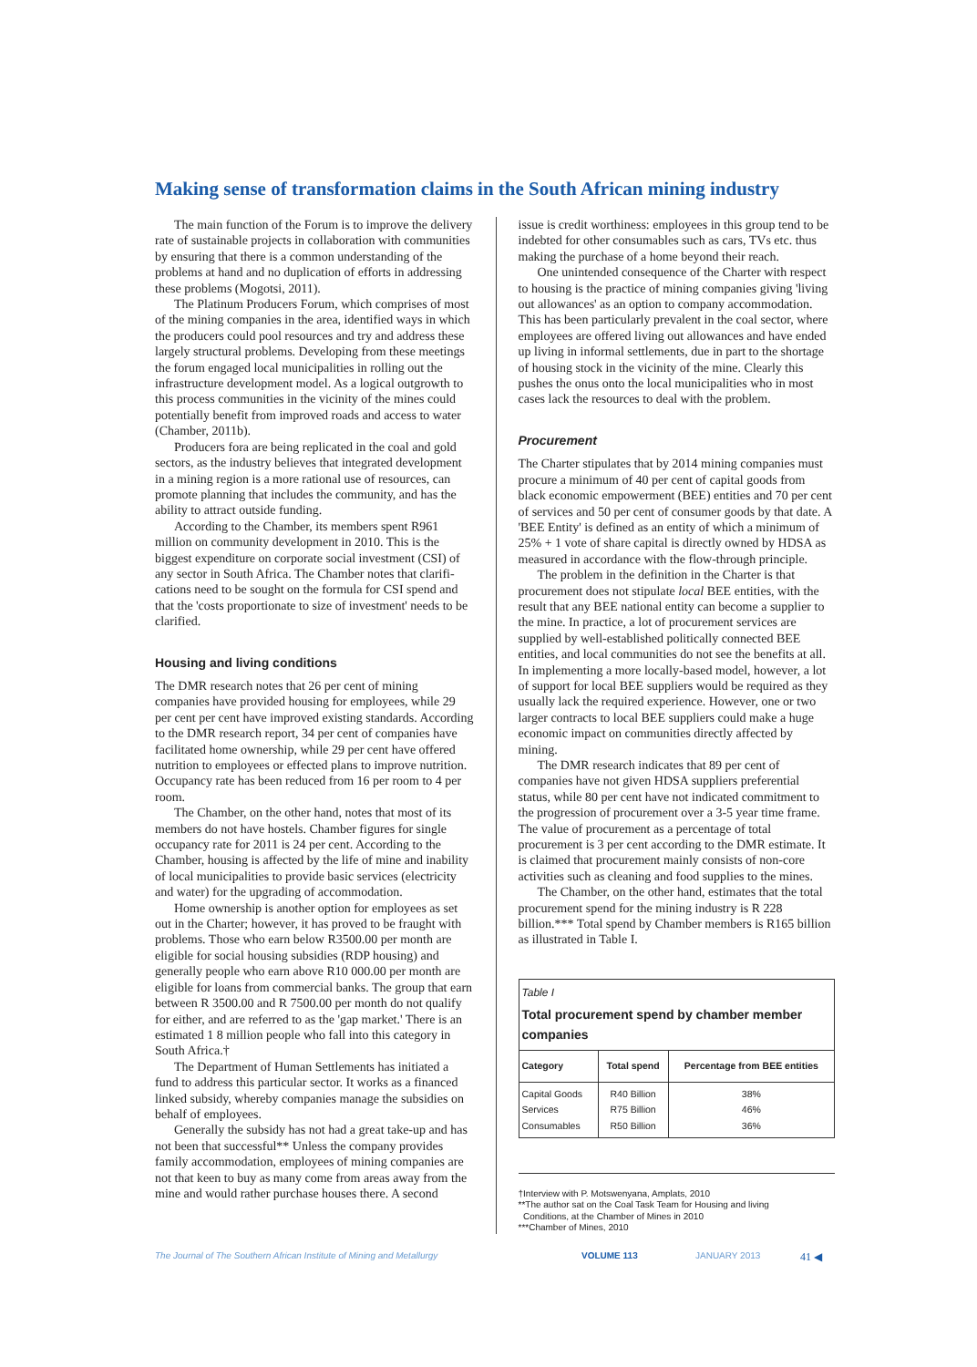Making sense of transformation claims in the South African mining industry
The main function of the Forum is to improve the delivery rate of sustainable projects in collaboration with communities by ensuring that there is a common understanding of the problems at hand and no duplication of efforts in addressing these problems (Mogotsi, 2011).
The Platinum Producers Forum, which comprises of most of the mining companies in the area, identified ways in which the producers could pool resources and try and address these largely structural problems. Developing from these meetings the forum engaged local municipalities in rolling out the infrastructure development model. As a logical outgrowth to this process communities in the vicinity of the mines could potentially benefit from improved roads and access to water (Chamber, 2011b).
Producers fora are being replicated in the coal and gold sectors, as the industry believes that integrated development in a mining region is a more rational use of resources, can promote planning that includes the community, and has the ability to attract outside funding.
According to the Chamber, its members spent R961 million on community development in 2010. This is the biggest expenditure on corporate social investment (CSI) of any sector in South Africa. The Chamber notes that clarifi-cations need to be sought on the formula for CSI spend and that the 'costs proportionate to size of investment' needs to be clarified.
Housing and living conditions
The DMR research notes that 26 per cent of mining companies have provided housing for employees, while 29 per cent per cent have improved existing standards. According to the DMR research report, 34 per cent of companies have facilitated home ownership, while 29 per cent have offered nutrition to employees or effected plans to improve nutrition. Occupancy rate has been reduced from 16 per room to 4 per room.
The Chamber, on the other hand, notes that most of its members do not have hostels. Chamber figures for single occupancy rate for 2011 is 24 per cent. According to the Chamber, housing is affected by the life of mine and inability of local municipalities to provide basic services (electricity and water) for the upgrading of accommodation.
Home ownership is another option for employees as set out in the Charter; however, it has proved to be fraught with problems. Those who earn below R3500.00 per month are eligible for social housing subsidies (RDP housing) and generally people who earn above R10 000.00 per month are eligible for loans from commercial banks. The group that earn between R 3500.00 and R 7500.00 per month do not qualify for either, and are referred to as the 'gap market.' There is an estimated 1 8 million people who fall into this category in South Africa.†
The Department of Human Settlements has initiated a fund to address this particular sector. It works as a financed linked subsidy, whereby companies manage the subsidies on behalf of employees.
Generally the subsidy has not had a great take-up and has not been that successful** Unless the company provides family accommodation, employees of mining companies are not that keen to buy as many come from areas away from the mine and would rather purchase houses there. A second
issue is credit worthiness: employees in this group tend to be indebted for other consumables such as cars, TVs etc. thus making the purchase of a home beyond their reach.
One unintended consequence of the Charter with respect to housing is the practice of mining companies giving 'living out allowances' as an option to company accommodation. This has been particularly prevalent in the coal sector, where employees are offered living out allowances and have ended up living in informal settlements, due in part to the shortage of housing stock in the vicinity of the mine. Clearly this pushes the onus onto the local municipalities who in most cases lack the resources to deal with the problem.
Procurement
The Charter stipulates that by 2014 mining companies must procure a minimum of 40 per cent of capital goods from black economic empowerment (BEE) entities and 70 per cent of services and 50 per cent of consumer goods by that date. A 'BEE Entity' is defined as an entity of which a minimum of 25% + 1 vote of share capital is directly owned by HDSA as measured in accordance with the flow-through principle.
The problem in the definition in the Charter is that procurement does not stipulate local BEE entities, with the result that any BEE national entity can become a supplier to the mine. In practice, a lot of procurement services are supplied by well-established politically connected BEE entities, and local communities do not see the benefits at all. In implementing a more locally-based model, however, a lot of support for local BEE suppliers would be required as they usually lack the required experience. However, one or two larger contracts to local BEE suppliers could make a huge economic impact on communities directly affected by mining.
The DMR research indicates that 89 per cent of companies have not given HDSA suppliers preferential status, while 80 per cent have not indicated commitment to the progression of procurement over a 3-5 year time frame. The value of procurement as a percentage of total procurement is 3 per cent according to the DMR estimate. It is claimed that procurement mainly consists of non-core activities such as cleaning and food supplies to the mines.
The Chamber, on the other hand, estimates that the total procurement spend for the mining industry is R 228 billion.*** Total spend by Chamber members is R165 billion as illustrated in Table I.
Table I
Total procurement spend by chamber member companies
| Category | Total spend | Percentage from BEE entities |
| --- | --- | --- |
| Capital Goods Services Consumables | R40 Billion R75 Billion R50 Billion | 38% 46% 36% |
†Interview with P. Motswenyana, Amplats, 2010
**The author sat on the Coal Task Team for Housing and living
Conditions, at the Chamber of Mines in 2010
***Chamber of Mines, 2010
The Journal of The Southern African Institute of Mining and Metallurgy VOLUME 113 JANUARY 2013 41 ◀